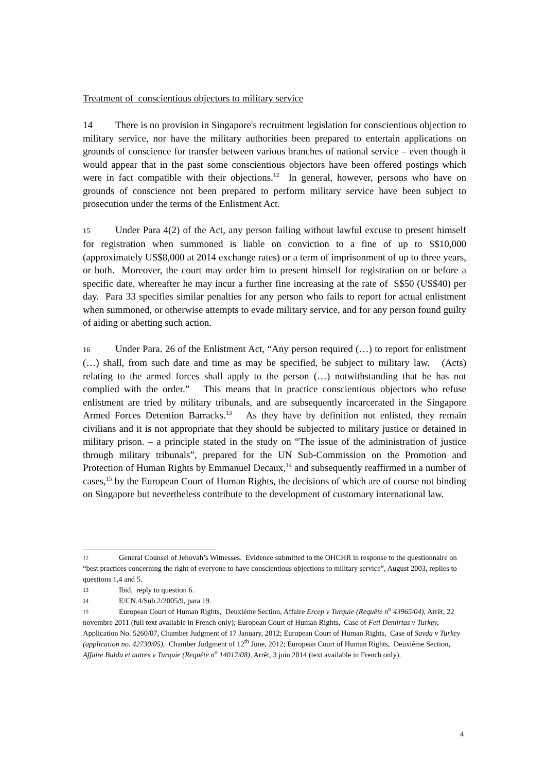Treatment of conscientious objectors to military service
14 There is no provision in Singapore's recruitment legislation for conscientious objection to military service, nor have the military authorities been prepared to entertain applications on grounds of conscience for transfer between various branches of national service – even though it would appear that in the past some conscientious objectors have been offered postings which were in fact compatible with their objections.<sup>12</sup> In general, however, persons who have on grounds of conscience not been prepared to perform military service have been subject to prosecution under the terms of the Enlistment Act.
15 Under Para 4(2) of the Act, any person failing without lawful excuse to present himself for registration when summoned is liable on conviction to a fine of up to S$10,000 (approximately US$8,000 at 2014 exchange rates) or a term of imprisonment of up to three years, or both. Moreover, the court may order him to present himself for registration on or before a specific date, whereafter he may incur a further fine increasing at the rate of S$50 (US$40) per day. Para 33 specifies similar penalties for any person who fails to report for actual enlistment when summoned, or otherwise attempts to evade military service, and for any person found guilty of aiding or abetting such action.
16 Under Para. 26 of the Enlistment Act, “Any person required (…) to report for enlistment (…) shall, from such date and time as may be specified, be subject to military law. (Acts) relating to the armed forces shall apply to the person (…) notwithstanding that he has not complied with the order.” This means that in practice conscientious objectors who refuse enlistment are tried by military tribunals, and are subsequently incarcerated in the Singapore Armed Forces Detention Barracks.<sup>13</sup> As they have by definition not enlisted, they remain civilians and it is not appropriate that they should be subjected to military justice or detained in military prison. – a principle stated in the study on “The issue of the administration of justice through military tribunals”, prepared for the UN Sub-Commission on the Promotion and Protection of Human Rights by Emmanuel Decaux,<sup>14</sup> and subsequently reaffirmed in a number of cases,<sup>15</sup> by the European Court of Human Rights, the decisions of which are of course not binding on Singapore but nevertheless contribute to the development of customary international law.
12 General Counsel of Jehovah’s Witnesses. Evidence submitted to the OHCHR in response to the questionnaire on “best practices concerning the right of everyone to have conscientious objections to military service”, August 2003, replies to questions 1,4 and 5.
13 Ibid, reply to question 6.
14 E/CN.4/Sub.2/2005/9, para 19.
15 European Court of Human Rights, Deuxième Section, Affaire Ercep v Turquie (Requête n<sup>o</sup> 43965/04), Arrêt, 22 novembre 2011 (full text available in French only); European Court of Human Rights, Case of Feti Demirtas v Turkey, Application No. 5260/07, Chamber Judgment of 17 January, 2012; European Court of Human Rights, Case of Savda v Turkey (application no. 42730/05), Chamber Judgment of 12<sup>th</sup> June, 2012; European Court of Human Rights, Deuxième Section, Affaire Buldu et autres v Turquie (Requête n<sup>o</sup> 14017/08), Arrêt, 3 juin 2014 (text available in French only).
4